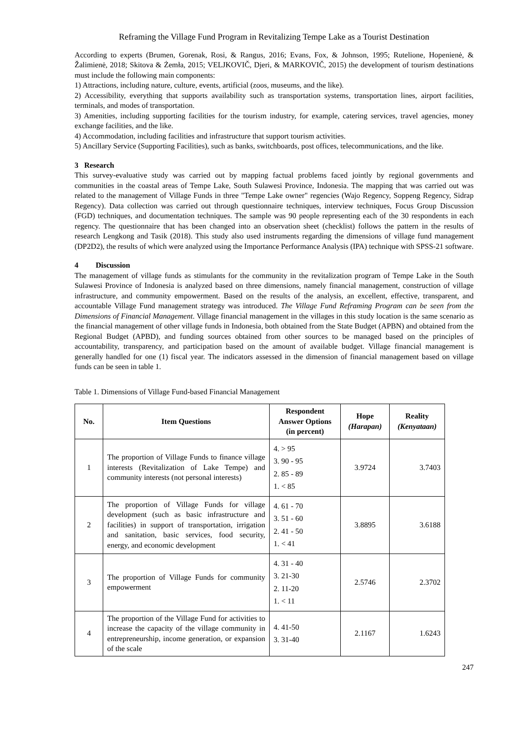Reframing the Village Fund Program in Revitalizing Tempe Lake as a Tourist Destination
According to experts (Brumen, Gorenak, Rosi, & Rangus, 2016; Evans, Fox, & Johnson, 1995; Rutelione, Hopenienė, & Žalimienė, 2018; Skitova & Żemła, 2015; VELJKOVIČ, Djeri, & MARKOVIČ, 2015) the development of tourism destinations must include the following main components:
1) Attractions, including nature, culture, events, artificial (zoos, museums, and the like).
2) Accessibility, everything that supports availability such as transportation systems, transportation lines, airport facilities, terminals, and modes of transportation.
3) Amenities, including supporting facilities for the tourism industry, for example, catering services, travel agencies, money exchange facilities, and the like.
4) Accommodation, including facilities and infrastructure that support tourism activities.
5) Ancillary Service (Supporting Facilities), such as banks, switchboards, post offices, telecommunications, and the like.
3 Research
This survey-evaluative study was carried out by mapping factual problems faced jointly by regional governments and communities in the coastal areas of Tempe Lake, South Sulawesi Province, Indonesia. The mapping that was carried out was related to the management of Village Funds in three "Tempe Lake owner" regencies (Wajo Regency, Soppeng Regency, Sidrap Regency). Data collection was carried out through questionnaire techniques, interview techniques, Focus Group Discussion (FGD) techniques, and documentation techniques. The sample was 90 people representing each of the 30 respondents in each regency. The questionnaire that has been changed into an observation sheet (checklist) follows the pattern in the results of research Lengkong and Tasik (2018). This study also used instruments regarding the dimensions of village fund management (DP2D2), the results of which were analyzed using the Importance Performance Analysis (IPA) technique with SPSS-21 software.
4 Discussion
The management of village funds as stimulants for the community in the revitalization program of Tempe Lake in the South Sulawesi Province of Indonesia is analyzed based on three dimensions, namely financial management, construction of village infrastructure, and community empowerment. Based on the results of the analysis, an excellent, effective, transparent, and accountable Village Fund management strategy was introduced. The Village Fund Reframing Program can be seen from the Dimensions of Financial Management. Village financial management in the villages in this study location is the same scenario as the financial management of other village funds in Indonesia, both obtained from the State Budget (APBN) and obtained from the Regional Budget (APBD), and funding sources obtained from other sources to be managed based on the principles of accountability, transparency, and participation based on the amount of available budget. Village financial management is generally handled for one (1) fiscal year. The indicators assessed in the dimension of financial management based on village funds can be seen in table 1.
Table 1. Dimensions of Village Fund-based Financial Management
| No. | Item Questions | Respondent Answer Options (in percent) | Hope (Harapan) | Reality (Kenyataan) |
| --- | --- | --- | --- | --- |
| 1 | The proportion of Village Funds to finance village interests (Revitalization of Lake Tempe) and community interests (not personal interests) | 4. > 95 3. 90 - 95 2. 85 - 89 1. < 85 | 3.9724 | 3.7403 |
| 2 | The proportion of Village Funds for village development (such as basic infrastructure and facilities) in support of transportation, irrigation and sanitation, basic services, food security, energy, and economic development | 4. 61 - 70 3. 51 - 60 2. 41 - 50 1. < 41 | 3.8895 | 3.6188 |
| 3 | The proportion of Village Funds for community empowerment | 4. 31 - 40 3. 21-30 2. 11-20 1. < 11 | 2.5746 | 2.3702 |
| 4 | The proportion of the Village Fund for activities to increase the capacity of the village community in entrepreneurship, income generation, or expansion of the scale | 4. 41-50 3. 31-40 | 2.1167 | 1.6243 |
247